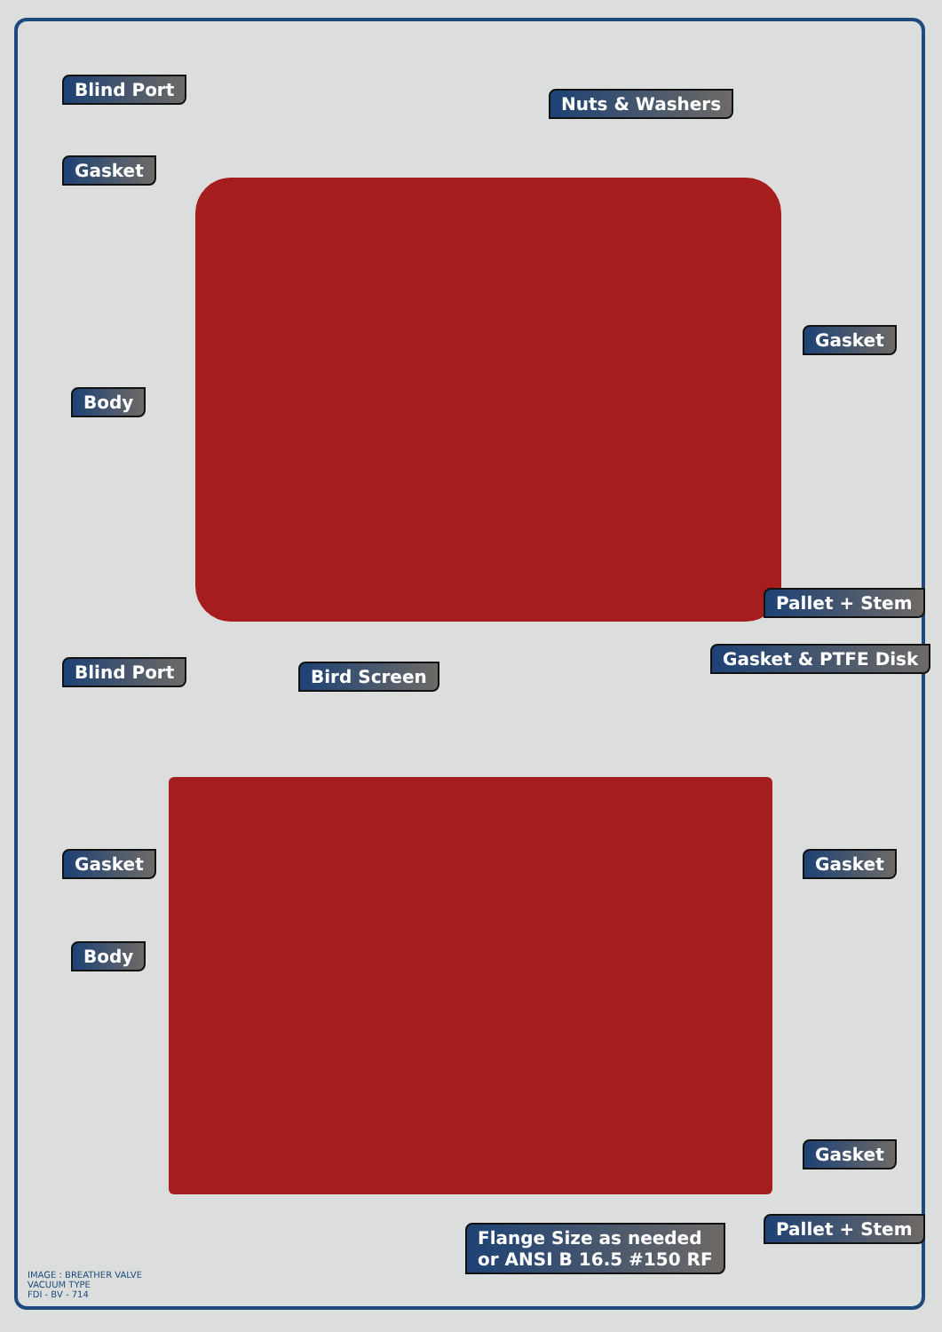Blind Port
Nuts & Washers
Gasket
Gasket
Body
Pallet + Stem
Gasket & PTFE Disk
Blind Port Bird Screen
Gasket Gasket
Body
Gasket
Pallet + Stem
Flange Size as needed
or ANSI B 16.5 #150 RF
IMAGE : BREATHER VALVE
VACUUM TYPE
FDI - BV - 714